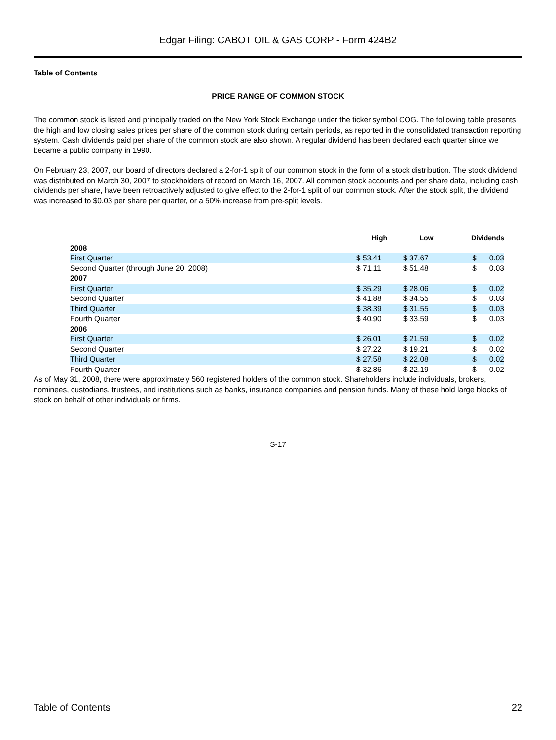Edgar Filing: CABOT OIL & GAS CORP - Form 424B2
Table of Contents
PRICE RANGE OF COMMON STOCK
The common stock is listed and principally traded on the New York Stock Exchange under the ticker symbol COG. The following table presents the high and low closing sales prices per share of the common stock during certain periods, as reported in the consolidated transaction reporting system. Cash dividends paid per share of the common stock are also shown. A regular dividend has been declared each quarter since we became a public company in 1990.
On February 23, 2007, our board of directors declared a 2-for-1 split of our common stock in the form of a stock distribution. The stock dividend was distributed on March 30, 2007 to stockholders of record on March 16, 2007. All common stock accounts and per share data, including cash dividends per share, have been retroactively adjusted to give effect to the 2-for-1 split of our common stock. After the stock split, the dividend was increased to $0.03 per share per quarter, or a 50% increase from pre-split levels.
| | High | Low | Dividends |
| --- | --- | --- | --- |
| 2008 | | | |
| First Quarter | $ 53.41 | $ 37.67 | $ 0.03 |
| Second Quarter (through June 20, 2008) | $ 71.11 | $ 51.48 | $ 0.03 |
| 2007 | | | |
| First Quarter | $ 35.29 | $ 28.06 | $ 0.02 |
| Second Quarter | $ 41.88 | $ 34.55 | $ 0.03 |
| Third Quarter | $ 38.39 | $ 31.55 | $ 0.03 |
| Fourth Quarter | $ 40.90 | $ 33.59 | $ 0.03 |
| 2006 | | | |
| First Quarter | $ 26.01 | $ 21.59 | $ 0.02 |
| Second Quarter | $ 27.22 | $ 19.21 | $ 0.02 |
| Third Quarter | $ 27.58 | $ 22.08 | $ 0.02 |
| Fourth Quarter | $ 32.86 | $ 22.19 | $ 0.02 |
As of May 31, 2008, there were approximately 560 registered holders of the common stock. Shareholders include individuals, brokers, nominees, custodians, trustees, and institutions such as banks, insurance companies and pension funds. Many of these hold large blocks of stock on behalf of other individuals or firms.
S-17
Table of Contents 22